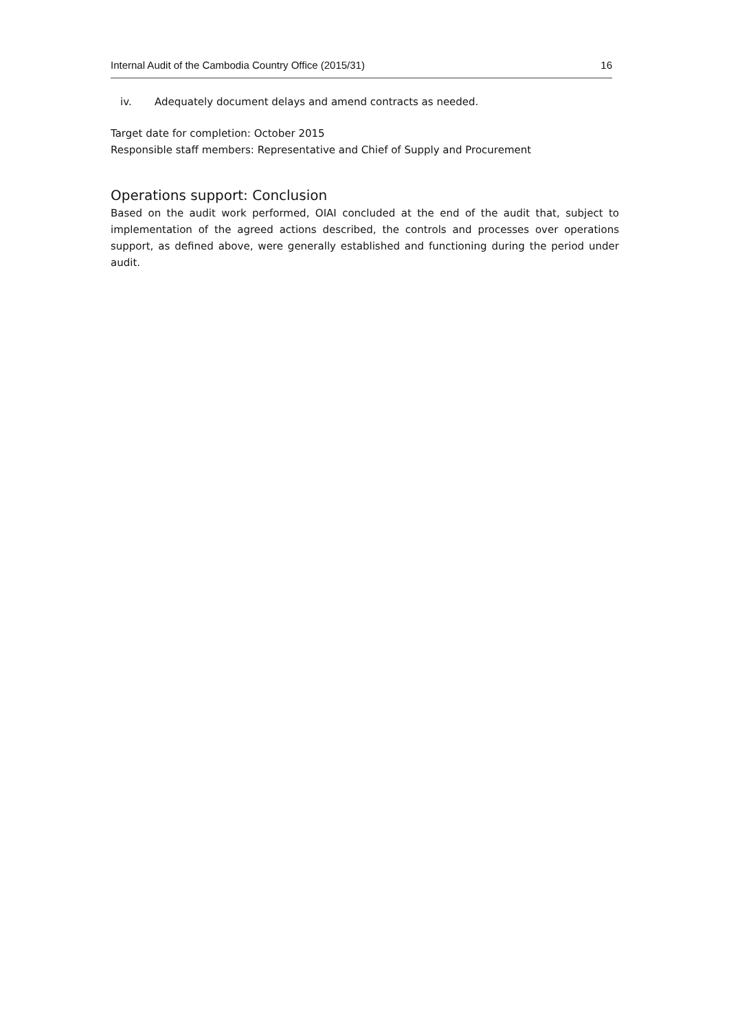Internal Audit of the Cambodia Country Office (2015/31) 16
iv. Adequately document delays and amend contracts as needed.
Target date for completion: October 2015
Responsible staff members: Representative and Chief of Supply and Procurement
Operations support: Conclusion
Based on the audit work performed, OIAI concluded at the end of the audit that, subject to implementation of the agreed actions described, the controls and processes over operations support, as defined above, were generally established and functioning during the period under audit.